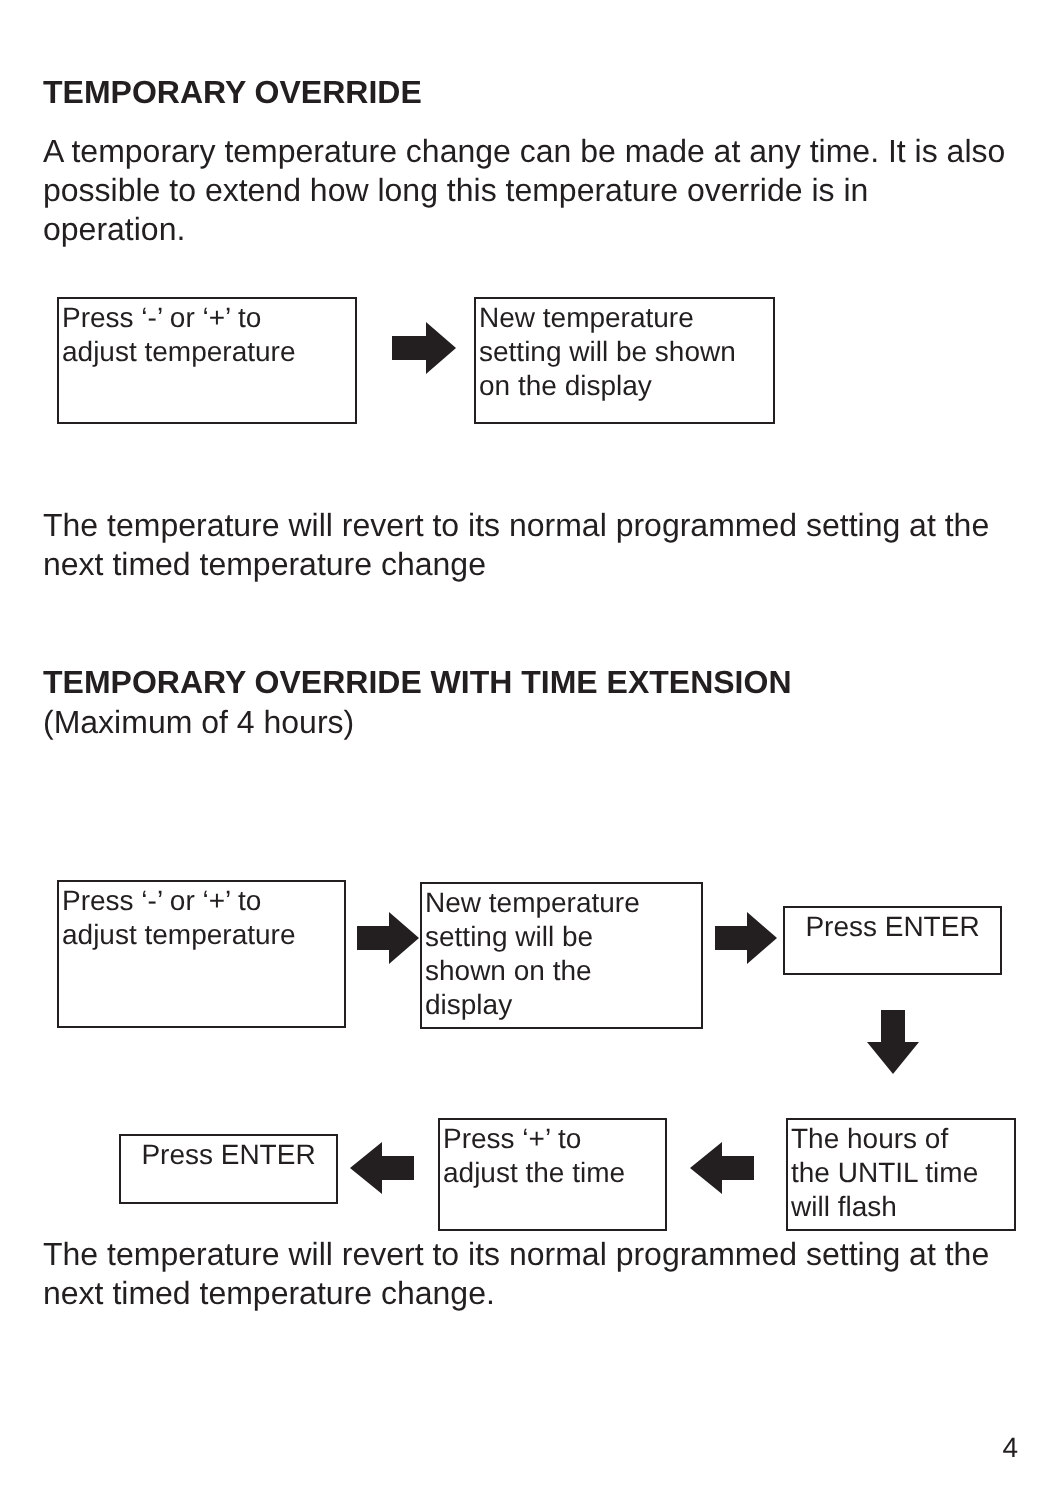TEMPORARY OVERRIDE
A temporary temperature change can be made at any time. It is also possible to extend how long this temperature override is in operation.
Press ‘-’ or ‘+’ to
adjust temperature
New temperature
setting will be shown
on the display
The temperature will revert to its normal programmed setting at the next timed temperature change
TEMPORARY OVERRIDE WITH TIME EXTENSION
(Maximum of 4 hours)
Press ‘-’ or ‘+’ to
adjust temperature
New temperature
setting will be
shown on the
display
Press ENTER
The hours of
the UNTIL time
will flash
Press ‘+’ to
adjust the time
Press ENTER
The temperature will revert to its normal programmed setting at the next timed temperature change.
4